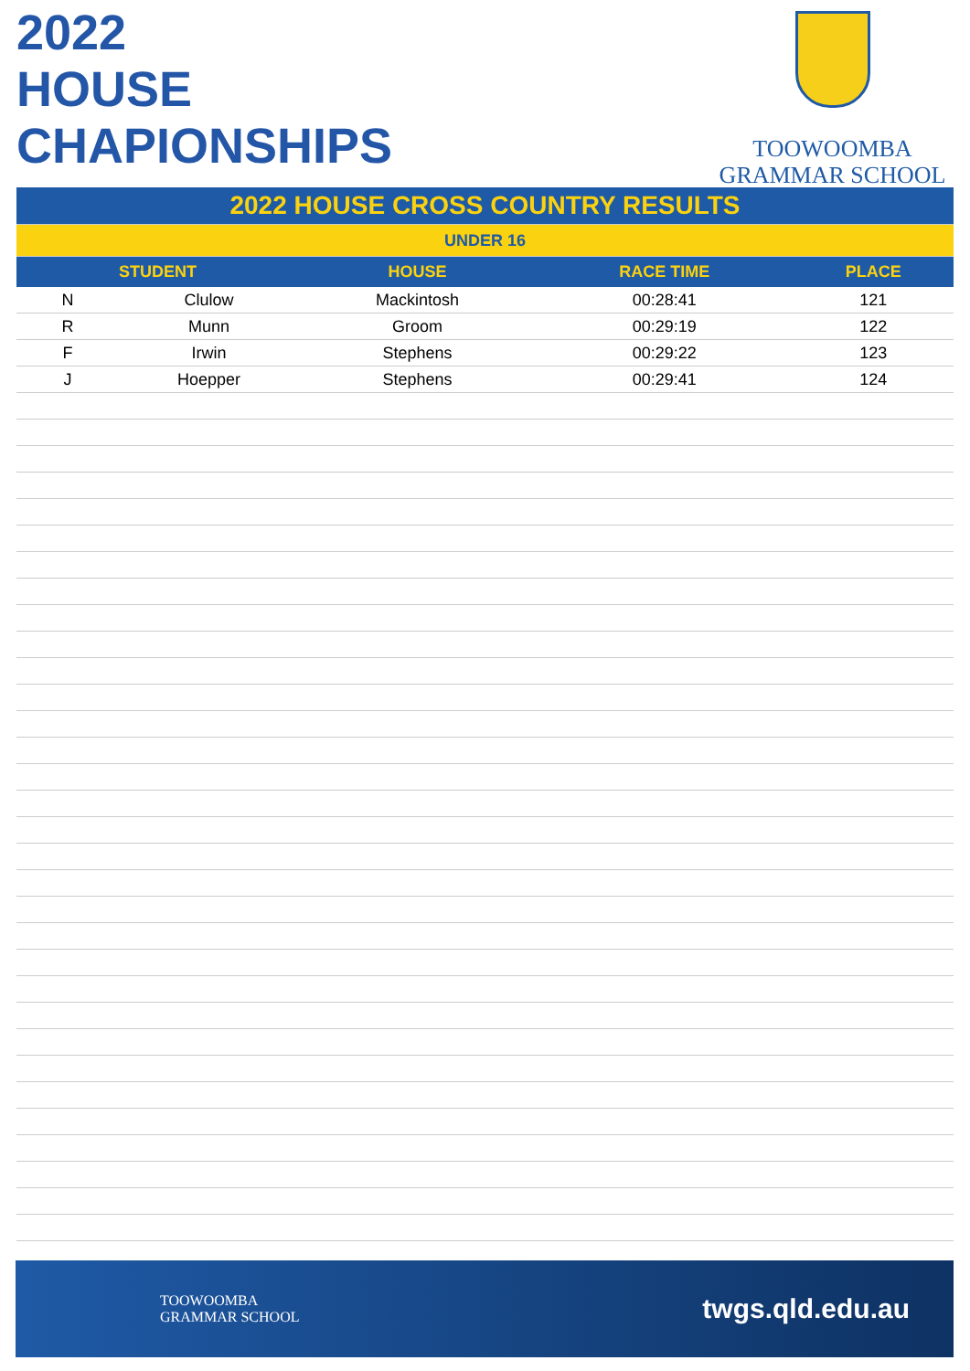2022
HOUSE
CHAPIONSHIPS
TOOWOOMBA
GRAMMAR SCHOOL
| 2022 HOUSE CROSS COUNTRY RESULTS | | | | |
| UNDER 16 | | | | |
| STUDENT | | HOUSE | RACE TIME | PLACE |
| N | Clulow | Mackintosh | 00:28:41 | 121 |
| R | Munn | Groom | 00:29:19 | 122 |
| F | Irwin | Stephens | 00:29:22 | 123 |
| J | Hoepper | Stephens | 00:29:41 | 124 |
TOOWOOMBA
GRAMMAR SCHOOL
twgs.qld.edu.au